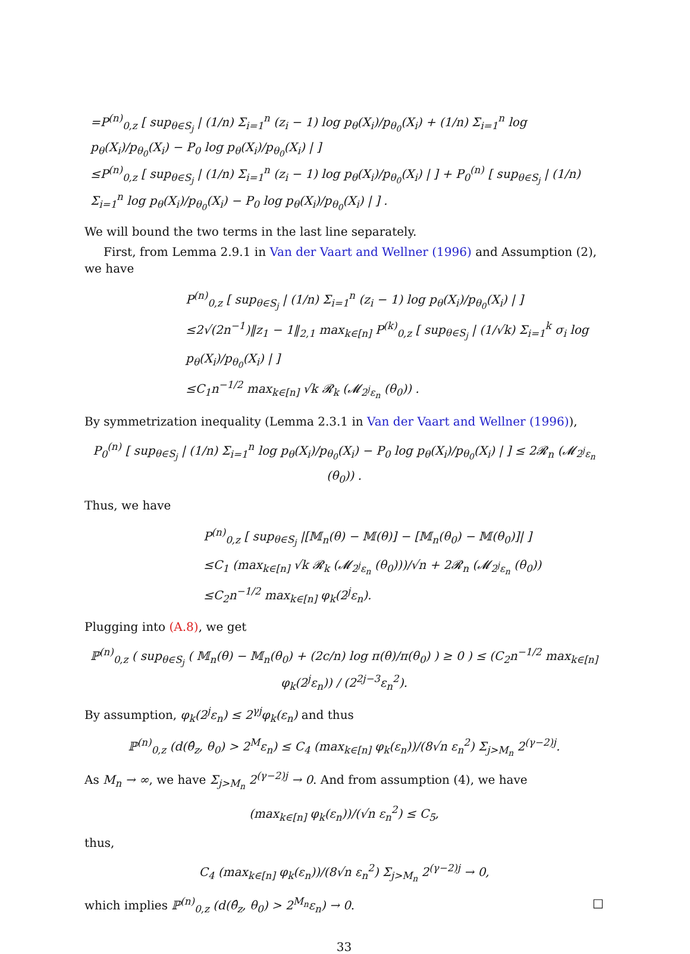=P<sup>(n)</sup><sub>0,z</sub> [ sup<sub>θ∈S<sub>j</sub></sub> | (1/n) Σ<sub>i=1</sub><sup>n</sup> (z<sub>i</sub> − 1) log p<sub>θ</sub>(X<sub>i</sub>)/p<sub>θ<sub>0</sub></sub>(X<sub>i</sub>) + (1/n) Σ<sub>i=1</sub><sup>n</sup> log p<sub>θ</sub>(X<sub>i</sub>)/p<sub>θ<sub>0</sub></sub>(X<sub>i</sub>) − P<sub>0</sub> log p<sub>θ</sub>(X<sub>i</sub>)/p<sub>θ<sub>0</sub></sub>(X<sub>i</sub>) | ]
≤P<sup>(n)</sup><sub>0,z</sub> [ sup<sub>θ∈S<sub>j</sub></sub> | (1/n) Σ<sub>i=1</sub><sup>n</sup> (z<sub>i</sub> − 1) log p<sub>θ</sub>(X<sub>i</sub>)/p<sub>θ<sub>0</sub></sub>(X<sub>i</sub>) | ] + P<sub>0</sub><sup>(n)</sup> [ sup<sub>θ∈S<sub>j</sub></sub> | (1/n) Σ<sub>i=1</sub><sup>n</sup> log p<sub>θ</sub>(X<sub>i</sub>)/p<sub>θ<sub>0</sub></sub>(X<sub>i</sub>) − P<sub>0</sub> log p<sub>θ</sub>(X<sub>i</sub>)/p<sub>θ<sub>0</sub></sub>(X<sub>i</sub>) | ] .
We will bound the two terms in the last line separately.
First, from Lemma 2.9.1 in Van der Vaart and Wellner (1996) and Assumption (2), we have
P<sup>(n)</sup><sub>0,z</sub> [ sup<sub>θ∈S<sub>j</sub></sub> | (1/n) Σ<sub>i=1</sub><sup>n</sup> (z<sub>i</sub> − 1) log p<sub>θ</sub>(X<sub>i</sub>)/p<sub>θ<sub>0</sub></sub>(X<sub>i</sub>) | ]
≤2√(2n<sup>−1</sup>)‖z<sub>1</sub> − 1‖<sub>2,1</sub> max<sub>k∈[n]</sub> P<sup>(k)</sup><sub>0,z</sub> [ sup<sub>θ∈S<sub>j</sub></sub> | (1/√k) Σ<sub>i=1</sub><sup>k</sup> σ<sub>i</sub> log p<sub>θ</sub>(X<sub>i</sub>)/p<sub>θ<sub>0</sub></sub>(X<sub>i</sub>) | ]
≤C<sub>1</sub>n<sup>−1/2</sup> max<sub>k∈[n]</sub> √k 𝓡<sub>k</sub> (𝓜<sub>2<sup>j</sup>ε<sub>n</sub></sub> (θ<sub>0</sub>)) .
By symmetrization inequality (Lemma 2.3.1 in Van der Vaart and Wellner (1996)),
P<sub>0</sub><sup>(n)</sup> [ sup<sub>θ∈S<sub>j</sub></sub> | (1/n) Σ<sub>i=1</sub><sup>n</sup> log p<sub>θ</sub>(X<sub>i</sub>)/p<sub>θ<sub>0</sub></sub>(X<sub>i</sub>) − P<sub>0</sub> log p<sub>θ</sub>(X<sub>i</sub>)/p<sub>θ<sub>0</sub></sub>(X<sub>i</sub>) | ] ≤ 2𝓡<sub>n</sub> (𝓜<sub>2<sup>j</sup>ε<sub>n</sub></sub> (θ<sub>0</sub>)) .
Thus, we have
P<sup>(n)</sup><sub>0,z</sub> [ sup<sub>θ∈S<sub>j</sub></sub> |[𝕄<sub>n</sub>(θ) − 𝕄(θ)] − [𝕄<sub>n</sub>(θ<sub>0</sub>) − 𝕄(θ<sub>0</sub>)]| ]
≤C<sub>1</sub> (max<sub>k∈[n]</sub> √k 𝓡<sub>k</sub> (𝓜<sub>2<sup>j</sup>ε<sub>n</sub></sub> (θ<sub>0</sub>)))/√n + 2𝓡<sub>n</sub> (𝓜<sub>2<sup>j</sup>ε<sub>n</sub></sub> (θ<sub>0</sub>))
≤C<sub>2</sub>n<sup>−1/2</sup> max<sub>k∈[n]</sub> φ<sub>k</sub>(2<sup>j</sup>ε<sub>n</sub>).
Plugging into (A.8), we get
ℙ<sup>(n)</sup><sub>0,z</sub> ( sup<sub>θ∈S<sub>j</sub></sub> ( 𝕄<sub>n</sub>(θ) − 𝕄<sub>n</sub>(θ<sub>0</sub>) + (2c/n) log π(θ)/π(θ<sub>0</sub>) ) ≥ 0 ) ≤ (C<sub>2</sub>n<sup>−1/2</sup> max<sub>k∈[n]</sub> φ<sub>k</sub>(2<sup>j</sup>ε<sub>n</sub>)) / (2<sup>2j−3</sup>ε<sub>n</sub><sup>2</sup>).
By assumption, φ<sub>k</sub>(2<sup>j</sup>ε<sub>n</sub>) ≤ 2<sup>γj</sup>φ<sub>k</sub>(ε<sub>n</sub>) and thus
ℙ<sup>(n)</sup><sub>0,z</sub> (d(θ̂<sub>z</sub>, θ<sub>0</sub>) > 2<sup>M</sup>ε<sub>n</sub>) ≤ C<sub>4</sub> (max<sub>k∈[n]</sub> φ<sub>k</sub>(ε<sub>n</sub>))/(8√n ε<sub>n</sub><sup>2</sup>) Σ<sub>j>M<sub>n</sub></sub> 2<sup>(γ−2)j</sup>.
As M<sub>n</sub> → ∞, we have Σ<sub>j>M<sub>n</sub></sub> 2<sup>(γ−2)j</sup> → 0. And from assumption (4), we have
(max<sub>k∈[n]</sub> φ<sub>k</sub>(ε<sub>n</sub>))/(√n ε<sub>n</sub><sup>2</sup>) ≤ C<sub>5</sub>,
thus,
C<sub>4</sub> (max<sub>k∈[n]</sub> φ<sub>k</sub>(ε<sub>n</sub>))/(8√n ε<sub>n</sub><sup>2</sup>) Σ<sub>j>M<sub>n</sub></sub> 2<sup>(γ−2)j</sup> → 0,
which implies ℙ<sup>(n)</sup><sub>0,z</sub> (d(θ̂<sub>z</sub>, θ<sub>0</sub>) > 2<sup>M<sub>n</sub></sup>ε<sub>n</sub>) → 0. □
33